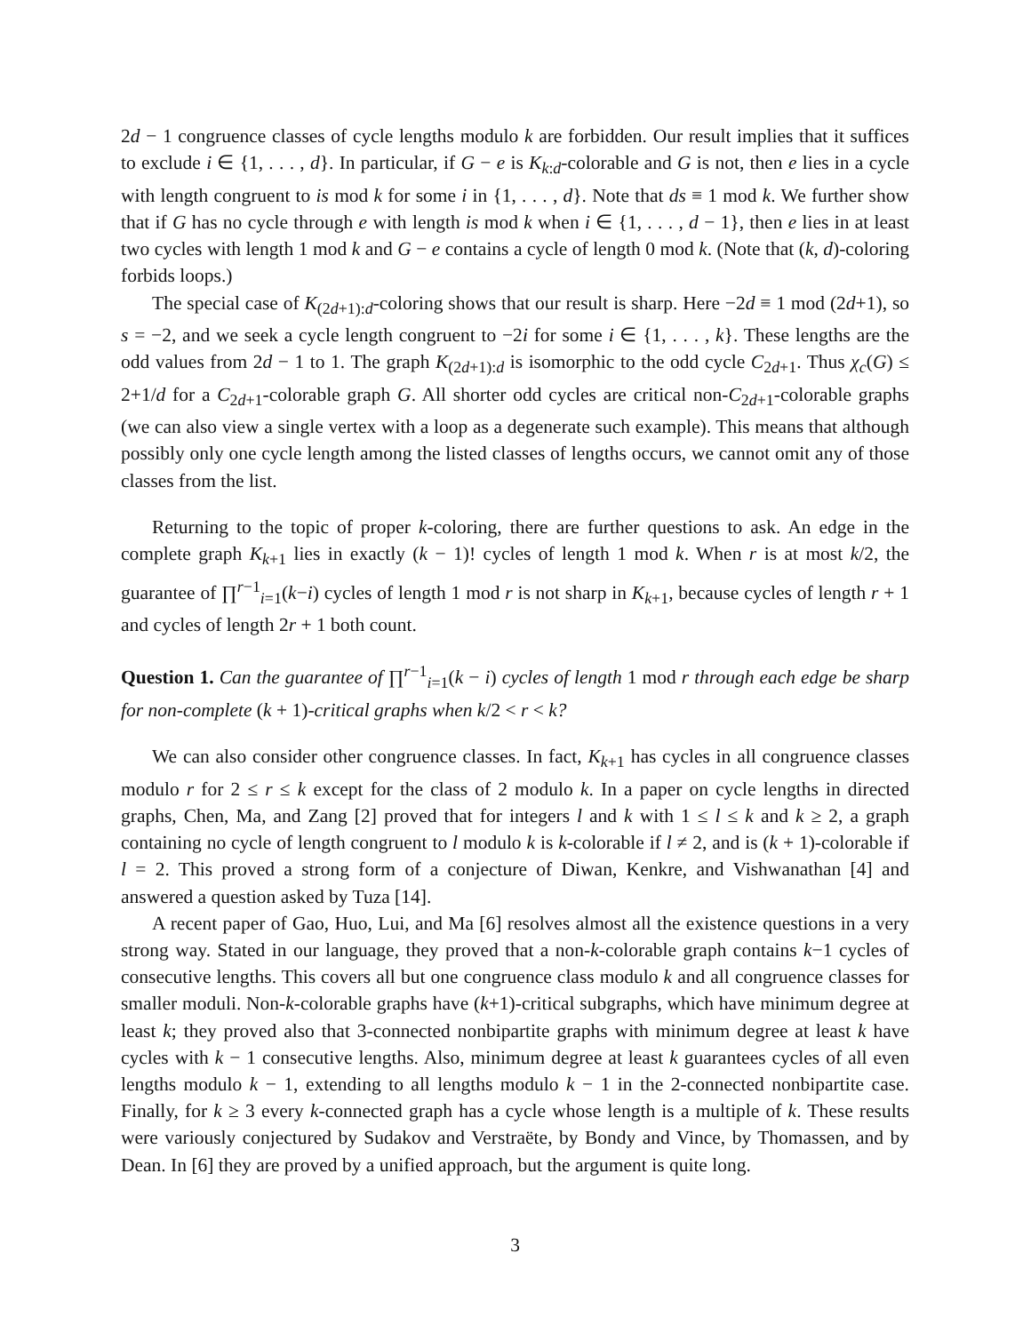2d − 1 congruence classes of cycle lengths modulo k are forbidden. Our result implies that it suffices to exclude i ∈ {1, . . . , d}. In particular, if G − e is K<sub>k:d</sub>-colorable and G is not, then e lies in a cycle with length congruent to is mod k for some i in {1, . . . , d}. Note that ds ≡ 1 mod k. We further show that if G has no cycle through e with length is mod k when i ∈ {1, . . . , d − 1}, then e lies in at least two cycles with length 1 mod k and G − e contains a cycle of length 0 mod k. (Note that (k, d)-coloring forbids loops.)
The special case of K<sub>(2d+1):d</sub>-coloring shows that our result is sharp. Here −2d ≡ 1 mod (2d+1), so s = −2, and we seek a cycle length congruent to −2i for some i ∈ {1, . . . , k}. These lengths are the odd values from 2d − 1 to 1. The graph K<sub>(2d+1):d</sub> is isomorphic to the odd cycle C<sub>2d+1</sub>. Thus χ<sub>c</sub>(G) ≤ 2+1/d for a C<sub>2d+1</sub>-colorable graph G. All shorter odd cycles are critical non-C<sub>2d+1</sub>-colorable graphs (we can also view a single vertex with a loop as a degenerate such example). This means that although possibly only one cycle length among the listed classes of lengths occurs, we cannot omit any of those classes from the list.
Returning to the topic of proper k-coloring, there are further questions to ask. An edge in the complete graph K<sub>k+1</sub> lies in exactly (k − 1)! cycles of length 1 mod k. When r is at most k/2, the guarantee of ∏<sup>r−1</sup><sub>i=1</sub>(k−i) cycles of length 1 mod r is not sharp in K<sub>k+1</sub>, because cycles of length r + 1 and cycles of length 2r + 1 both count.
Question 1. Can the guarantee of ∏<sup>r−1</sup><sub>i=1</sub>(k − i) cycles of length 1 mod r through each edge be sharp for non-complete (k + 1)-critical graphs when k/2 < r < k?
We can also consider other congruence classes. In fact, K<sub>k+1</sub> has cycles in all congruence classes modulo r for 2 ≤ r ≤ k except for the class of 2 modulo k. In a paper on cycle lengths in directed graphs, Chen, Ma, and Zang [2] proved that for integers l and k with 1 ≤ l ≤ k and k ≥ 2, a graph containing no cycle of length congruent to l modulo k is k-colorable if l ≠ 2, and is (k + 1)-colorable if l = 2. This proved a strong form of a conjecture of Diwan, Kenkre, and Vishwanathan [4] and answered a question asked by Tuza [14].
A recent paper of Gao, Huo, Lui, and Ma [6] resolves almost all the existence questions in a very strong way. Stated in our language, they proved that a non-k-colorable graph contains k−1 cycles of consecutive lengths. This covers all but one congruence class modulo k and all congruence classes for smaller moduli. Non-k-colorable graphs have (k+1)-critical subgraphs, which have minimum degree at least k; they proved also that 3-connected nonbipartite graphs with minimum degree at least k have cycles with k − 1 consecutive lengths. Also, minimum degree at least k guarantees cycles of all even lengths modulo k − 1, extending to all lengths modulo k − 1 in the 2-connected nonbipartite case. Finally, for k ≥ 3 every k-connected graph has a cycle whose length is a multiple of k. These results were variously conjectured by Sudakov and Verstraëte, by Bondy and Vince, by Thomassen, and by Dean. In [6] they are proved by a unified approach, but the argument is quite long.
3